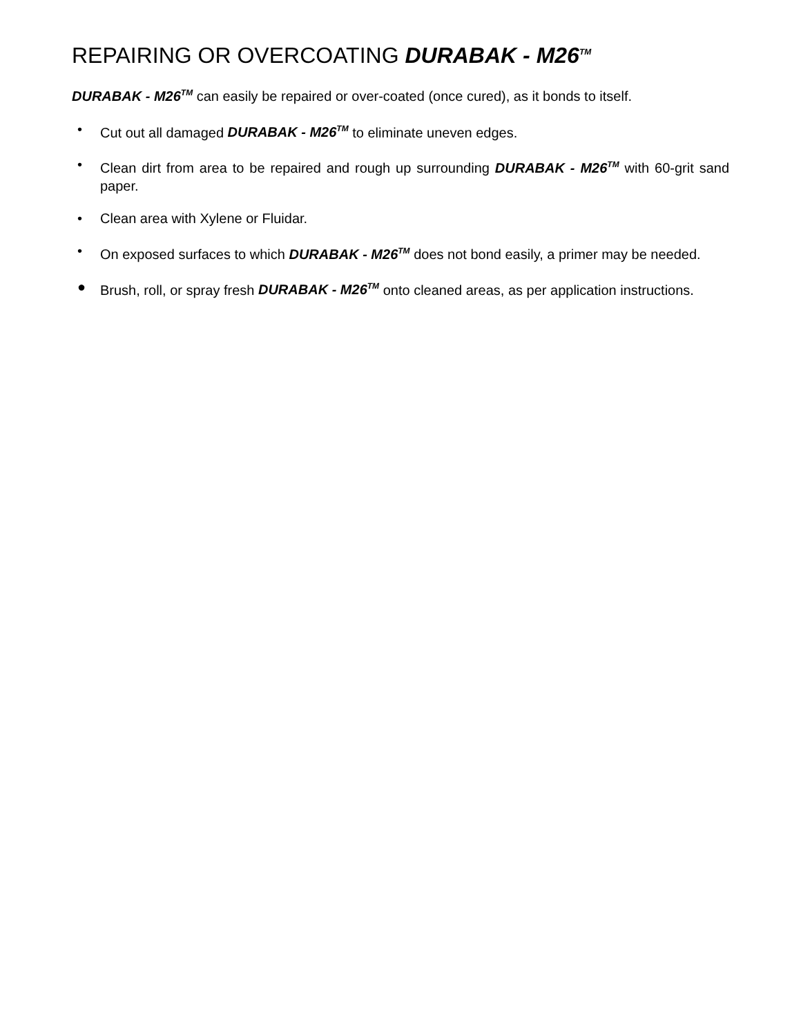REPAIRING OR OVERCOATING DURABAK - M26<sup>TM</sup>
DURABAK - M26<sup>TM</sup> can easily be repaired or over-coated (once cured), as it bonds to itself.
• Cut out all damaged DURABAK - M26<sup>TM</sup> to eliminate uneven edges.
• Clean dirt from area to be repaired and rough up surrounding DURABAK - M26<sup>TM</sup> with 60-grit sand paper.
• Clean area with Xylene or Fluidar.
• On exposed surfaces to which DURABAK - M26<sup>TM</sup> does not bond easily, a primer may be needed.
● Brush, roll, or spray fresh DURABAK - M26<sup>TM</sup> onto cleaned areas, as per application instructions.